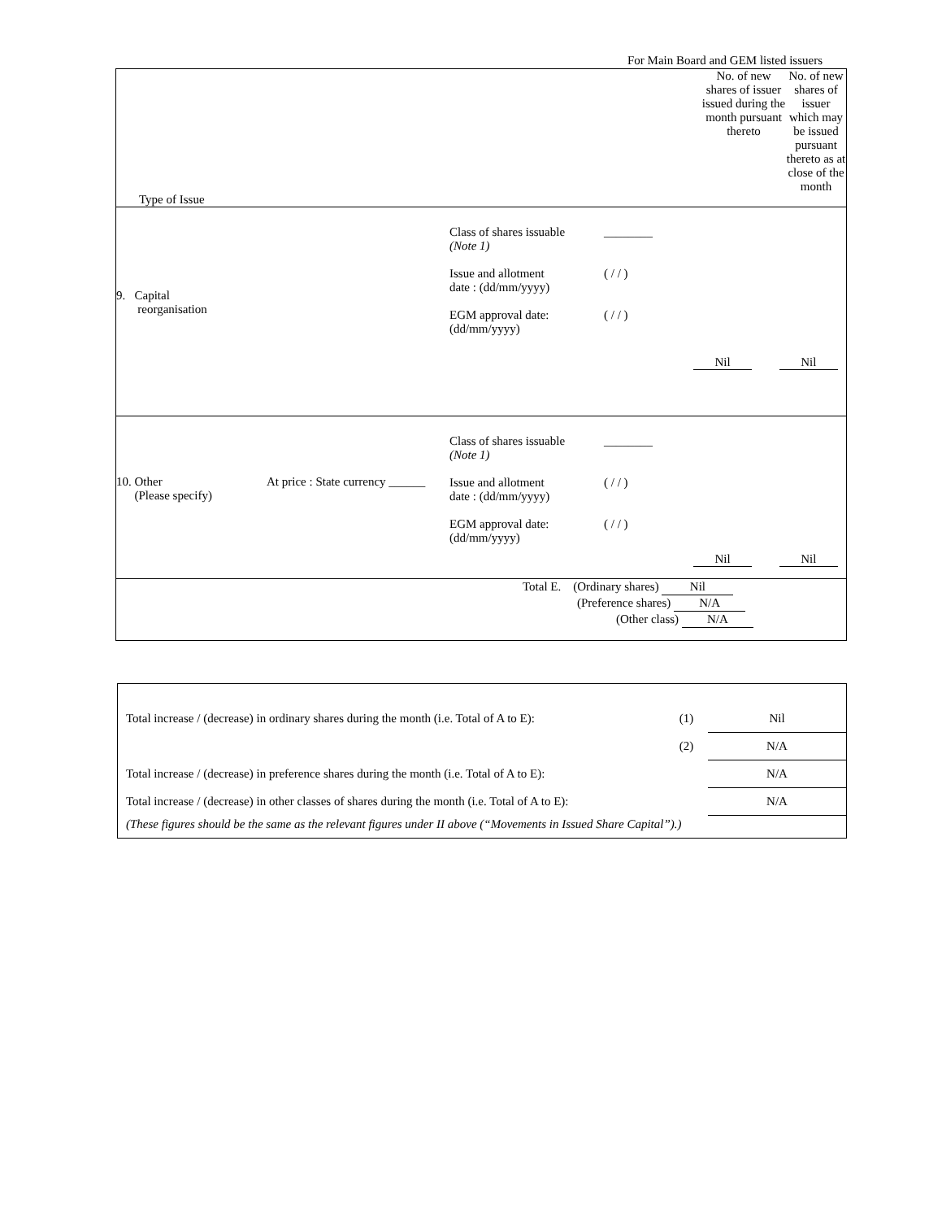For Main Board and GEM listed issuers
| Type of Issue | No. of new shares of issuer issued during the month pursuant thereto | No. of new shares of issuer which may be issued pursuant thereto as at close of the month |
| 9. Capital reorganisation Class of shares issuable (Note 1) Issue and allotment date : (dd/mm/yyyy) EGM approval date: (dd/mm/yyyy) ________ ( / / ) ( / / ) Nil Nil | | |
| 10. Other (Please specify) At price : State currency ______ Class of shares issuable (Note 1) Issue and allotment date : (dd/mm/yyyy) EGM approval date: (dd/mm/yyyy) ________ ( / / ) ( / / ) Nil Nil | | |
| Total E. (Ordinary shares) Nil (Preference shares) N/A (Other class) N/A | | |
| Total increase / (decrease) in ordinary shares during the month (i.e. Total of A to E): | (1) | Nil |
| | (2) | N/A |
| Total increase / (decrease) in preference shares during the month (i.e. Total of A to E): | | N/A |
| Total increase / (decrease) in other classes of shares during the month (i.e. Total of A to E): | | N/A |
| (These figures should be the same as the relevant figures under II above (“Movements in Issued Share Capital”).) | | |